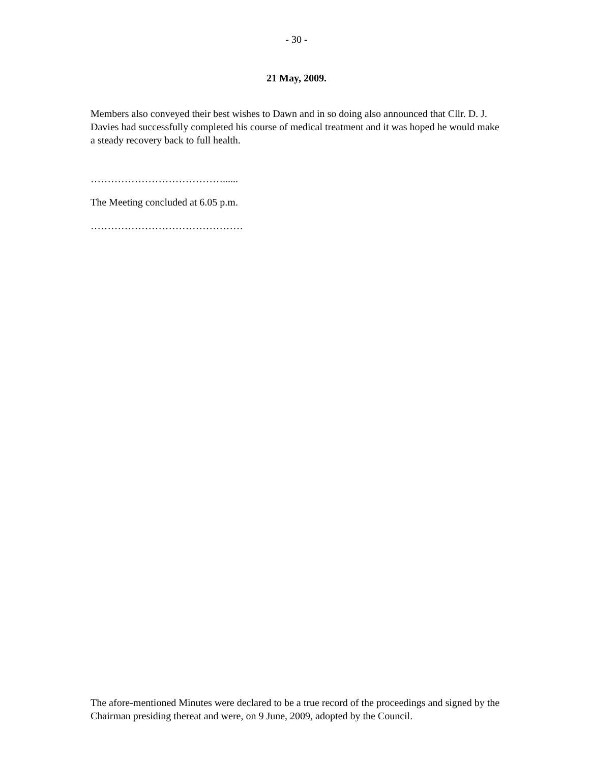- 30 -
21 May, 2009.
Members also conveyed their best wishes to Dawn and in so doing also announced that Cllr. D. J. Davies had successfully completed his course of medical treatment and it was hoped he would make a steady recovery back to full health.
…………………………………......
The Meeting concluded at 6.05 p.m.
………………………………………
The afore-mentioned Minutes were declared to be a true record of the proceedings and signed by the Chairman presiding thereat and were, on 9 June, 2009, adopted by the Council.